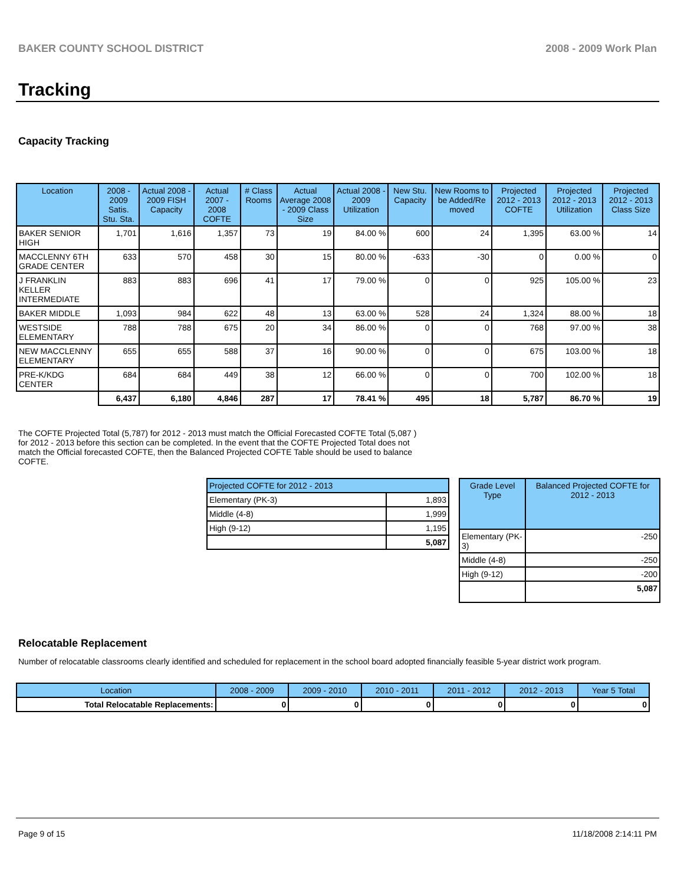BAKER COUNTY SCHOOL DISTRICT 2008 - 2009 Work Plan
Tracking
Capacity Tracking
| Location | 2008 - 2009 Satis. Stu. Sta. | Actual 2008 - 2009 FISH Capacity | Actual 2007 - 2008 COFTE | # Class Rooms | Actual Average 2008 - 2009 Class Size | Actual 2008 - 2009 Utilization | New Stu. Capacity | New Rooms to be Added/Re moved | Projected 2012 - 2013 COFTE | Projected 2012 - 2013 Utilization | Projected 2012 - 2013 Class Size |
| --- | --- | --- | --- | --- | --- | --- | --- | --- | --- | --- | --- |
| BAKER SENIOR HIGH | 1,701 | 1,616 | 1,357 | 73 | 19 | 84.00 % | 600 | 24 | 1,395 | 63.00 % | 14 |
| MACCLENNY 6TH GRADE CENTER | 633 | 570 | 458 | 30 | 15 | 80.00 % | -633 | -30 | 0 | 0.00 % | 0 |
| J FRANKLIN KELLER INTERMEDIATE | 883 | 883 | 696 | 41 | 17 | 79.00 % | 0 | 0 | 925 | 105.00 % | 23 |
| BAKER MIDDLE | 1,093 | 984 | 622 | 48 | 13 | 63.00 % | 528 | 24 | 1,324 | 88.00 % | 18 |
| WESTSIDE ELEMENTARY | 788 | 788 | 675 | 20 | 34 | 86.00 % | 0 | 0 | 768 | 97.00 % | 38 |
| NEW MACCLENNY ELEMENTARY | 655 | 655 | 588 | 37 | 16 | 90.00 % | 0 | 0 | 675 | 103.00 % | 18 |
| PRE-K/KDG CENTER | 684 | 684 | 449 | 38 | 12 | 66.00 % | 0 | 0 | 700 | 102.00 % | 18 |
| | 6,437 | 6,180 | 4,846 | 287 | 17 | 78.41 % | 495 | 18 | 5,787 | 86.70 % | 19 |
The COFTE Projected Total (5,787) for 2012 - 2013 must match the Official Forecasted COFTE Total (5,087 ) for 2012 - 2013 before this section can be completed. In the event that the COFTE Projected Total does not match the Official forecasted COFTE, then the Balanced Projected COFTE Table should be used to balance COFTE.
| Projected COFTE for 2012 - 2013 | |
| --- | --- |
| Elementary (PK-3) | 1,893 |
| Middle (4-8) | 1,999 |
| High (9-12) | 1,195 |
| | 5,087 |
| Grade Level Type | Balanced Projected COFTE for 2012 - 2013 |
| --- | --- |
| Elementary (PK-3) | -250 |
| Middle (4-8) | -250 |
| High (9-12) | -200 |
| | 5,087 |
Relocatable Replacement
Number of relocatable classrooms clearly identified and scheduled for replacement in the school board adopted financially feasible 5-year district work program.
| Location | 2008 - 2009 | 2009 - 2010 | 2010 - 2011 | 2011 - 2012 | 2012 - 2013 | Year 5 Total |
| --- | --- | --- | --- | --- | --- | --- |
| Total Relocatable Replacements: | 0 | 0 | 0 | 0 | 0 | 0 |
Page 9 of 15 11/18/2008 2:14:11 PM